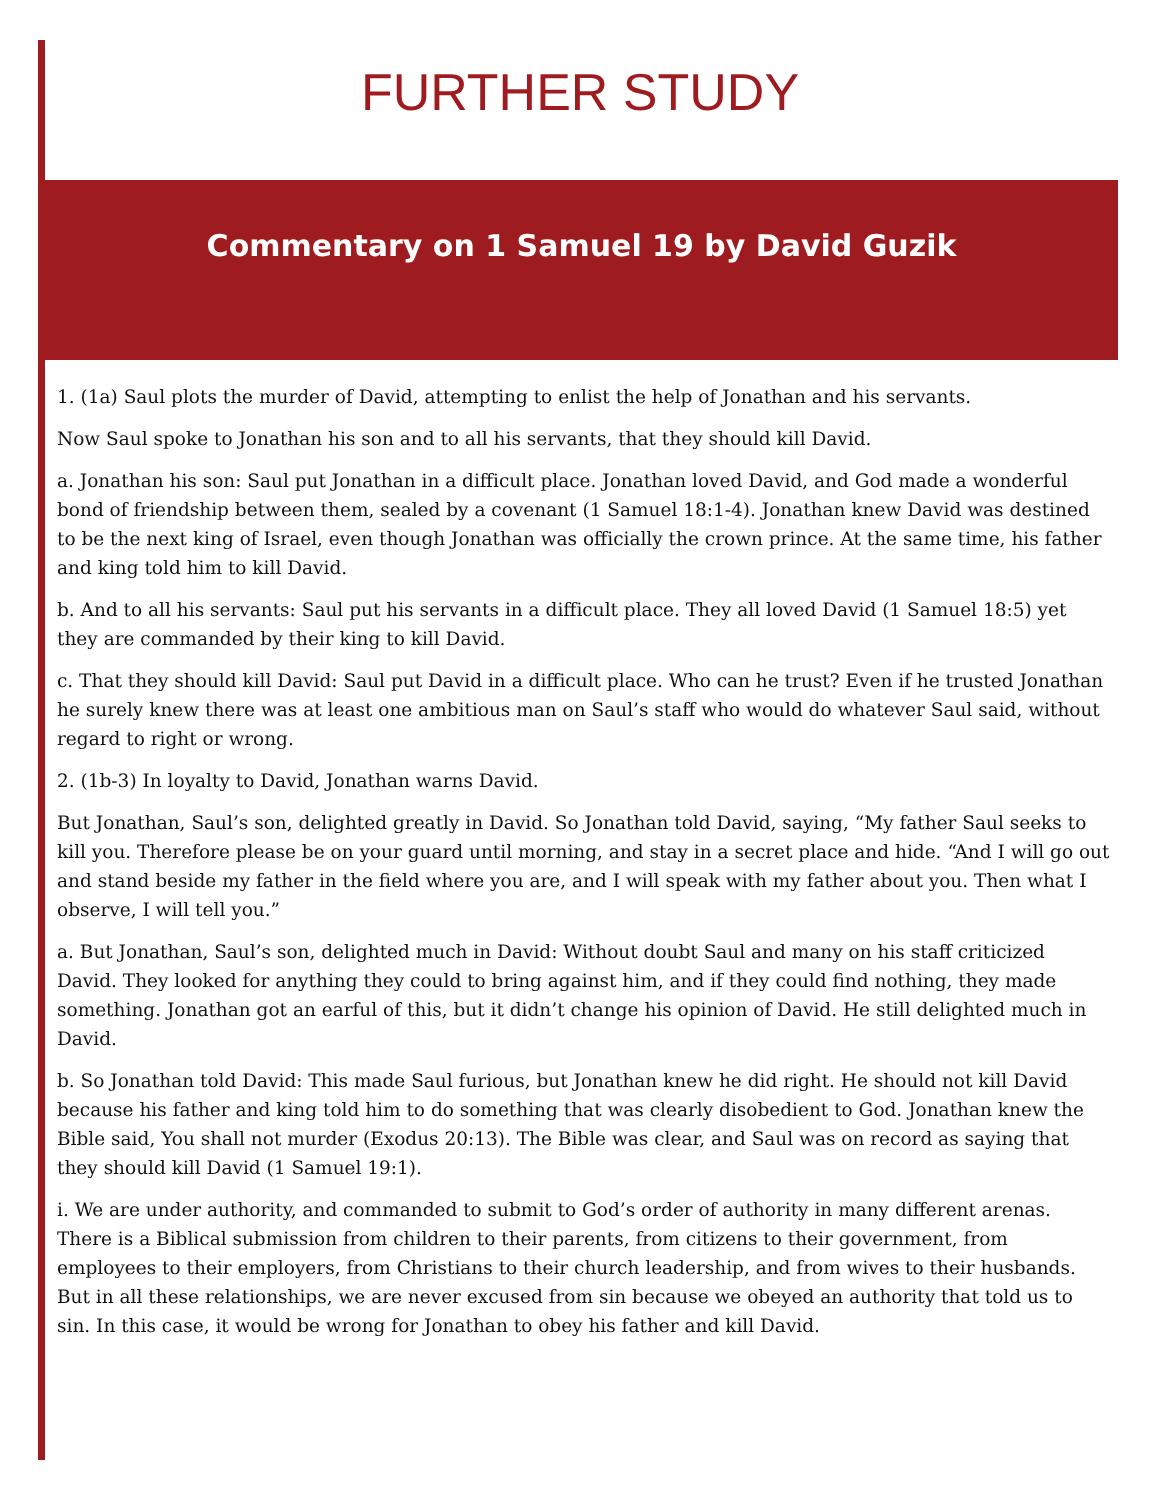FURTHER STUDY
Commentary on 1 Samuel 19 by David Guzik
1. (1a) Saul plots the murder of David, attempting to enlist the help of Jonathan and his servants.
Now Saul spoke to Jonathan his son and to all his servants, that they should kill David.
a. Jonathan his son: Saul put Jonathan in a difficult place. Jonathan loved David, and God made a wonderful bond of friendship between them, sealed by a covenant (1 Samuel 18:1-4). Jonathan knew David was destined to be the next king of Israel, even though Jonathan was officially the crown prince. At the same time, his father and king told him to kill David.
b. And to all his servants: Saul put his servants in a difficult place. They all loved David (1 Samuel 18:5) yet they are commanded by their king to kill David.
c. That they should kill David: Saul put David in a difficult place. Who can he trust? Even if he trusted Jonathan he surely knew there was at least one ambitious man on Saul’s staff who would do whatever Saul said, without regard to right or wrong.
2. (1b-3) In loyalty to David, Jonathan warns David.
But Jonathan, Saul’s son, delighted greatly in David. So Jonathan told David, saying, “My father Saul seeks to kill you. Therefore please be on your guard until morning, and stay in a secret place and hide. “And I will go out and stand beside my father in the field where you are, and I will speak with my father about you. Then what I observe, I will tell you.”
a. But Jonathan, Saul’s son, delighted much in David: Without doubt Saul and many on his staff criticized David. They looked for anything they could to bring against him, and if they could find nothing, they made something. Jonathan got an earful of this, but it didn’t change his opinion of David. He still delighted much in David.
b. So Jonathan told David: This made Saul furious, but Jonathan knew he did right. He should not kill David because his father and king told him to do something that was clearly disobedient to God. Jonathan knew the Bible said, You shall not murder (Exodus 20:13). The Bible was clear, and Saul was on record as saying that they should kill David (1 Samuel 19:1).
i. We are under authority, and commanded to submit to God’s order of authority in many different arenas. There is a Biblical submission from children to their parents, from citizens to their government, from employees to their employers, from Christians to their church leadership, and from wives to their husbands. But in all these relationships, we are never excused from sin because we obeyed an authority that told us to sin. In this case, it would be wrong for Jonathan to obey his father and kill David.